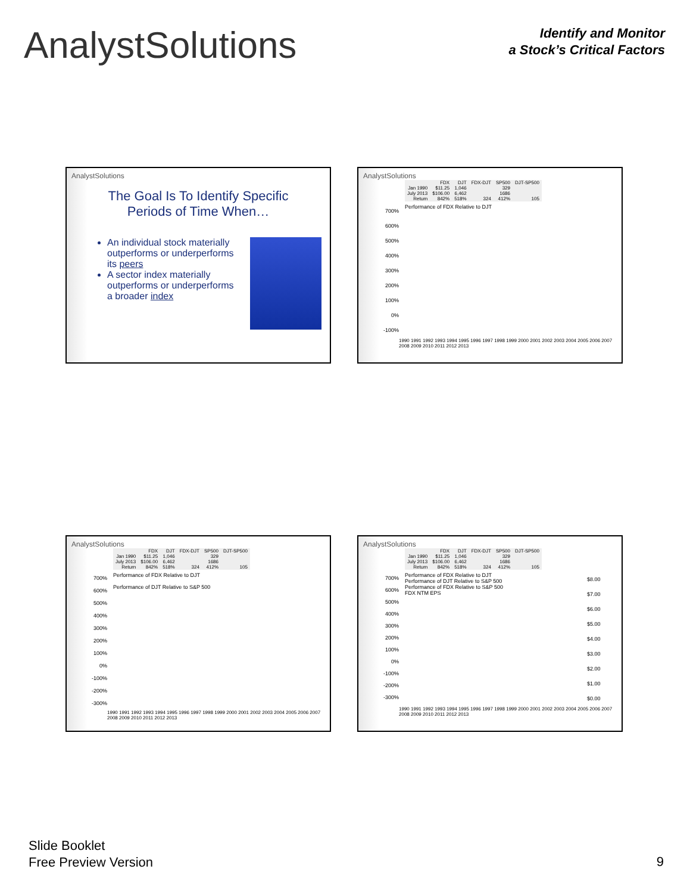AnalystSolutions
Identify and Monitor
a Stock’s Critical Factors
AnalystSolutions
The Goal Is To Identify Specific
Periods of Time When…
An individual stock materially outperforms or underperforms its peers
A sector index materially outperforms or underperforms a broader index
AnalystSolutions
| | FDX | DJT | FDX-DJT | SP500 | DJT-SP500 |
| --- | --- | --- | --- | --- | --- |
| Jan 1990 | $11.25 | 1,046 | | 329 | |
| July 2013 | $106.00 | 6,462 | | 1686 | |
| Return | 842% | 518% | 324 | 412% | 105 |
700%
600%
500%
400%
300%
200%
100%
0%
-100%
Performance of FDX Relative to DJT
1990 1991 1992 1993 1994 1995 1996 1997 1998 1999 2000 2001 2002 2003 2004 2005 2006 2007 2008 2009 2010 2011 2012 2013
AnalystSolutions
| | FDX | DJT | FDX-DJT | SP500 | DJT-SP500 |
| --- | --- | --- | --- | --- | --- |
| Jan 1990 | $11.25 | 1,046 | | 329 | |
| July 2013 | $106.00 | 6,462 | | 1686 | |
| Return | 842% | 518% | 324 | 412% | 105 |
700%
600%
500%
400%
300%
200%
100%
0%
-100%
-200%
-300%
Performance of FDX Relative to DJT
Performance of DJT Relative to S&P 500
1990 1991 1992 1993 1994 1995 1996 1997 1998 1999 2000 2001 2002 2003 2004 2005 2006 2007 2008 2009 2010 2011 2012 2013
AnalystSolutions
| | FDX | DJT | FDX-DJT | SP500 | DJT-SP500 |
| --- | --- | --- | --- | --- | --- |
| Jan 1990 | $11.25 | 1,046 | | 329 | |
| July 2013 | $106.00 | 6,462 | | 1686 | |
| Return | 842% | 518% | 324 | 412% | 105 |
700%
600%
500%
400%
300%
200%
100%
0%
-100%
-200%
-300%
Performance of FDX Relative to DJT
Performance of DJT Relative to S&P 500
Performance of FDX Relative to S&P 500
FDX NTM EPS
$8.00
$7.00
$6.00
$5.00
$4.00
$3.00
$2.00
$1.00
$0.00
1990 1991 1992 1993 1994 1995 1996 1997 1998 1999 2000 2001 2002 2003 2004 2005 2006 2007 2008 2009 2010 2011 2012 2013
Slide Booklet
Free Preview Version
9